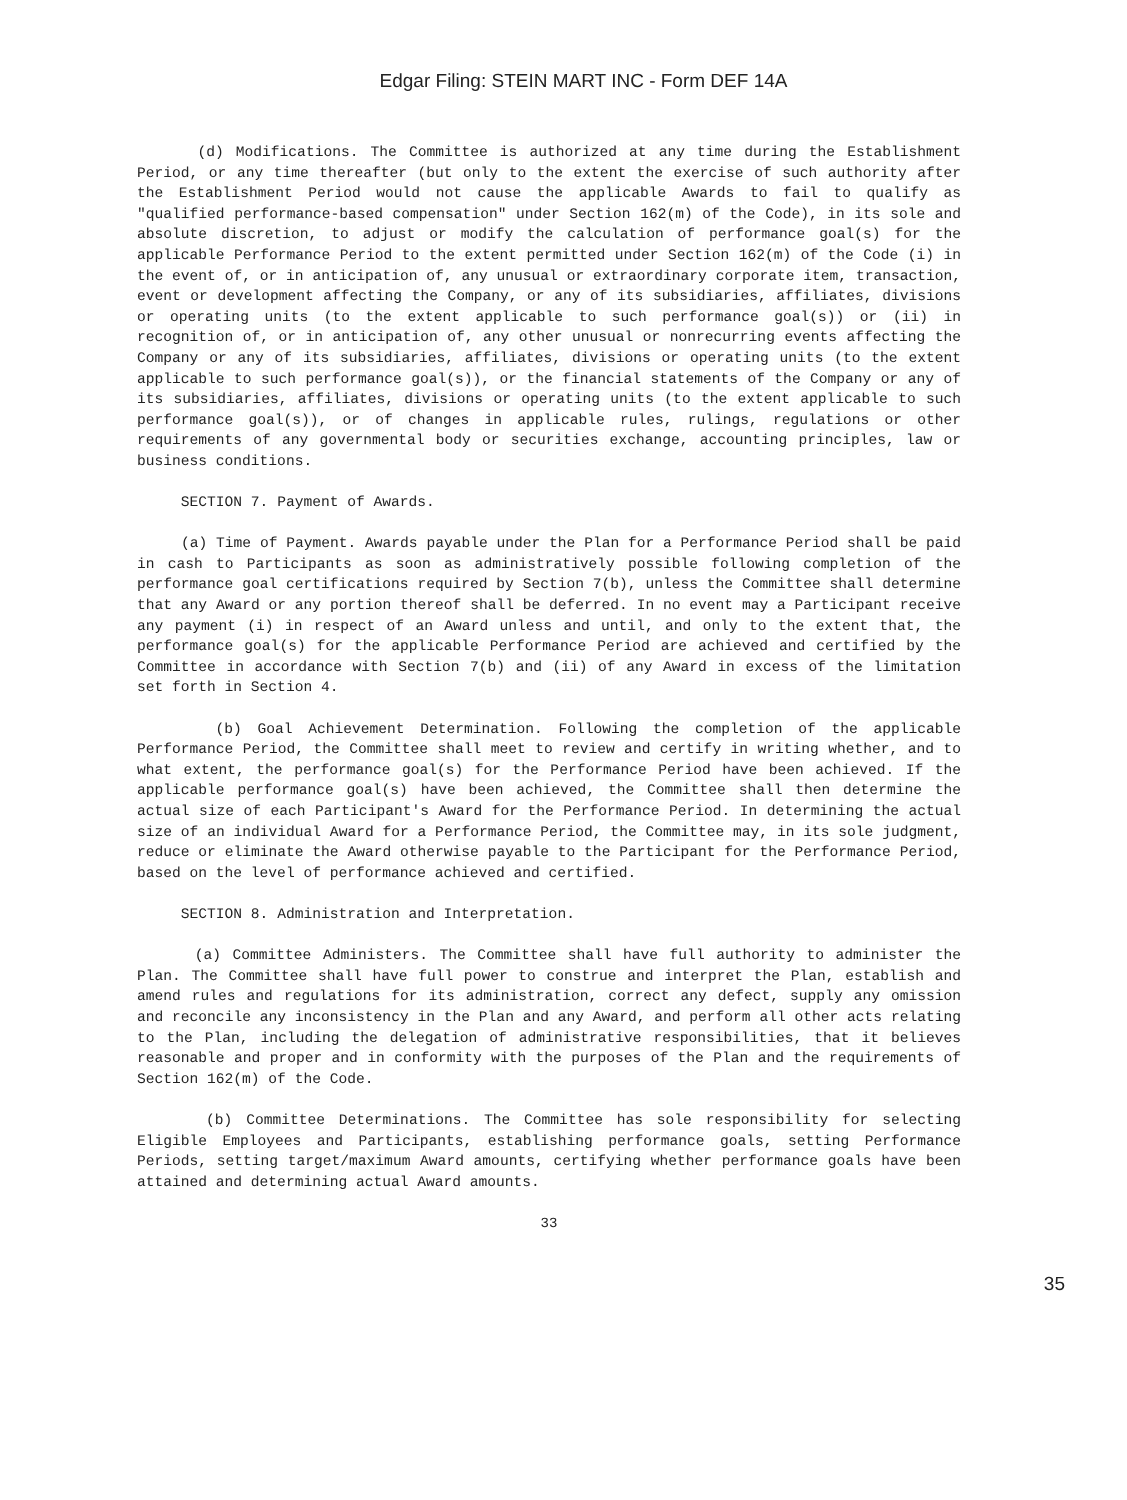Edgar Filing: STEIN MART INC - Form DEF 14A
(d) Modifications. The Committee is authorized at any time during the Establishment Period, or any time thereafter (but only to the extent the exercise of such authority after the Establishment Period would not cause the applicable Awards to fail to qualify as "qualified performance-based compensation" under Section 162(m) of the Code), in its sole and absolute discretion, to adjust or modify the calculation of performance goal(s) for the applicable Performance Period to the extent permitted under Section 162(m) of the Code (i) in the event of, or in anticipation of, any unusual or extraordinary corporate item, transaction, event or development affecting the Company, or any of its subsidiaries, affiliates, divisions or operating units (to the extent applicable to such performance goal(s)) or (ii) in recognition of, or in anticipation of, any other unusual or nonrecurring events affecting the Company or any of its subsidiaries, affiliates, divisions or operating units (to the extent applicable to such performance goal(s)), or the financial statements of the Company or any of its subsidiaries, affiliates, divisions or operating units (to the extent applicable to such performance goal(s)), or of changes in applicable rules, rulings, regulations or other requirements of any governmental body or securities exchange, accounting principles, law or business conditions.
SECTION 7. Payment of Awards.
(a) Time of Payment. Awards payable under the Plan for a Performance Period shall be paid in cash to Participants as soon as administratively possible following completion of the performance goal certifications required by Section 7(b), unless the Committee shall determine that any Award or any portion thereof shall be deferred. In no event may a Participant receive any payment (i) in respect of an Award unless and until, and only to the extent that, the performance goal(s) for the applicable Performance Period are achieved and certified by the Committee in accordance with Section 7(b) and (ii) of any Award in excess of the limitation set forth in Section 4.
(b) Goal Achievement Determination. Following the completion of the applicable Performance Period, the Committee shall meet to review and certify in writing whether, and to what extent, the performance goal(s) for the Performance Period have been achieved. If the applicable performance goal(s) have been achieved, the Committee shall then determine the actual size of each Participant's Award for the Performance Period. In determining the actual size of an individual Award for a Performance Period, the Committee may, in its sole judgment, reduce or eliminate the Award otherwise payable to the Participant for the Performance Period, based on the level of performance achieved and certified.
SECTION 8. Administration and Interpretation.
(a) Committee Administers. The Committee shall have full authority to administer the Plan. The Committee shall have full power to construe and interpret the Plan, establish and amend rules and regulations for its administration, correct any defect, supply any omission and reconcile any inconsistency in the Plan and any Award, and perform all other acts relating to the Plan, including the delegation of administrative responsibilities, that it believes reasonable and proper and in conformity with the purposes of the Plan and the requirements of Section 162(m) of the Code.
(b) Committee Determinations. The Committee has sole responsibility for selecting Eligible Employees and Participants, establishing performance goals, setting Performance Periods, setting target/maximum Award amounts, certifying whether performance goals have been attained and determining actual Award amounts.
33
35